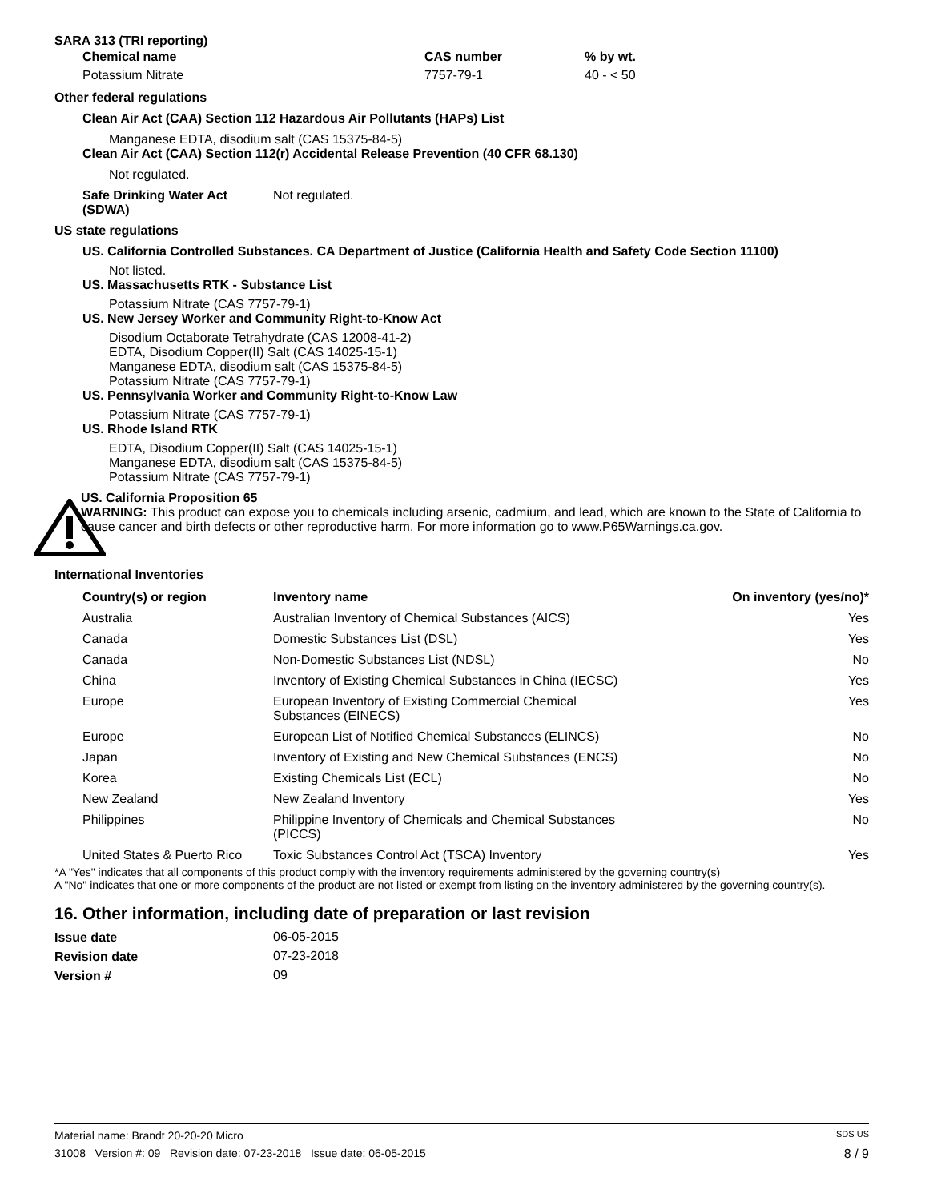SARA 313 (TRI reporting)
| Chemical name | CAS number | % by wt. |
| --- | --- | --- |
| Potassium Nitrate | 7757-79-1 | 40 - < 50 |
Other federal regulations
Clean Air Act (CAA) Section 112 Hazardous Air Pollutants (HAPs) List
Manganese EDTA, disodium salt (CAS 15375-84-5)
Clean Air Act (CAA) Section 112(r) Accidental Release Prevention (40 CFR 68.130)
Not regulated.
Safe Drinking Water Act
(SDWA) Not regulated.
US state regulations
US. California Controlled Substances. CA Department of Justice (California Health and Safety Code Section 11100)
Not listed.
US. Massachusetts RTK - Substance List
Potassium Nitrate (CAS 7757-79-1)
US. New Jersey Worker and Community Right-to-Know Act
Disodium Octaborate Tetrahydrate (CAS 12008-41-2)
EDTA, Disodium Copper(II) Salt (CAS 14025-15-1)
Manganese EDTA, disodium salt (CAS 15375-84-5)
Potassium Nitrate (CAS 7757-79-1)
US. Pennsylvania Worker and Community Right-to-Know Law
Potassium Nitrate (CAS 7757-79-1)
US. Rhode Island RTK
EDTA, Disodium Copper(II) Salt (CAS 14025-15-1)
Manganese EDTA, disodium salt (CAS 15375-84-5)
Potassium Nitrate (CAS 7757-79-1)
US. California Proposition 65
WARNING: This product can expose you to chemicals including arsenic, cadmium, and lead, which are known to the State of California to cause cancer and birth defects or other reproductive harm. For more information go to www.P65Warnings.ca.gov.
International Inventories
| Country(s) or region | Inventory name | On inventory (yes/no)* |
| --- | --- | --- |
| Australia | Australian Inventory of Chemical Substances (AICS) | Yes |
| Canada | Domestic Substances List (DSL) | Yes |
| Canada | Non-Domestic Substances List (NDSL) | No |
| China | Inventory of Existing Chemical Substances in China (IECSC) | Yes |
| Europe | European Inventory of Existing Commercial Chemical Substances (EINECS) | Yes |
| Europe | European List of Notified Chemical Substances (ELINCS) | No |
| Japan | Inventory of Existing and New Chemical Substances (ENCS) | No |
| Korea | Existing Chemicals List (ECL) | No |
| New Zealand | New Zealand Inventory | Yes |
| Philippines | Philippine Inventory of Chemicals and Chemical Substances (PICCS) | No |
| United States & Puerto Rico | Toxic Substances Control Act (TSCA) Inventory | Yes |
*A "Yes" indicates that all components of this product comply with the inventory requirements administered by the governing country(s)
A "No" indicates that one or more components of the product are not listed or exempt from listing on the inventory administered by the governing country(s).
16. Other information, including date of preparation or last revision
| Issue date | 06-05-2015 |
| Revision date | 07-23-2018 |
| Version # | 09 |
Material name: Brandt 20-20-20 Micro SDS US
31008 Version #: 09 Revision date: 07-23-2018 Issue date: 06-05-2015 8 / 9